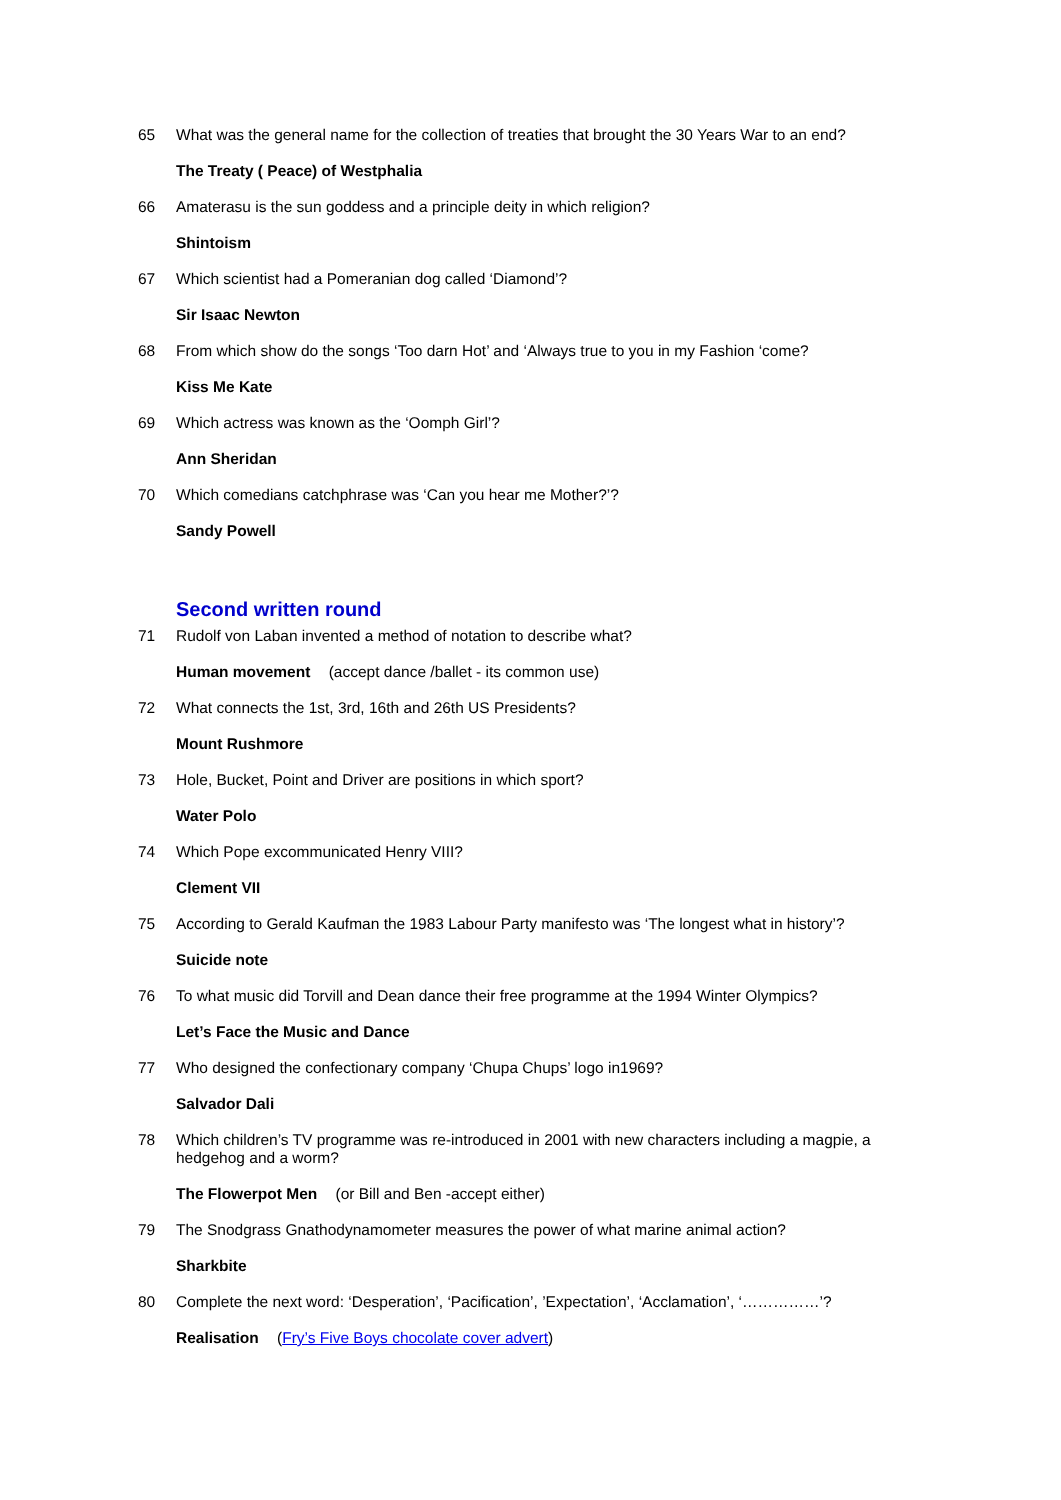65 What was the general name for the collection of treaties that brought the 30 Years War to an end?
The Treaty ( Peace) of Westphalia
66 Amaterasu is the sun goddess and a principle deity in which religion?
Shintoism
67 Which scientist had a Pomeranian dog called ‘Diamond’?
Sir Isaac Newton
68 From which show do the songs ‘Too darn Hot’ and ‘Always true to you in my Fashion ‘come?
Kiss Me Kate
69 Which actress was known as the ‘Oomph Girl’?
Ann Sheridan
70 Which comedians catchphrase was ‘Can you hear me Mother?’?
Sandy Powell
Second written round
71 Rudolf von Laban invented a method of notation to describe what?
Human movement (accept dance /ballet - its common use)
72 What connects the 1st, 3rd, 16th and 26th US Presidents?
Mount Rushmore
73 Hole, Bucket, Point and Driver are positions in which sport?
Water Polo
74 Which Pope excommunicated Henry VIII?
Clement VII
75 According to Gerald Kaufman the 1983 Labour Party manifesto was ‘The longest what in history’?
Suicide note
76 To what music did Torvill and Dean dance their free programme at the 1994 Winter Olympics?
Let’s Face the Music and Dance
77 Who designed the confectionary company ‘Chupa Chups’ logo in1969?
Salvador Dali
78 Which children’s TV programme was re-introduced in 2001 with new characters including a magpie, a hedgehog and a worm?
The Flowerpot Men (or Bill and Ben -accept either)
79 The Snodgrass Gnathodynamometer measures the power of what marine animal action?
Sharkbite
80 Complete the next word: ‘Desperation’, ‘Pacification’, ’Expectation’, ‘Acclamation’, ‘……………’?
Realisation (Fry’s Five Boys chocolate cover advert)